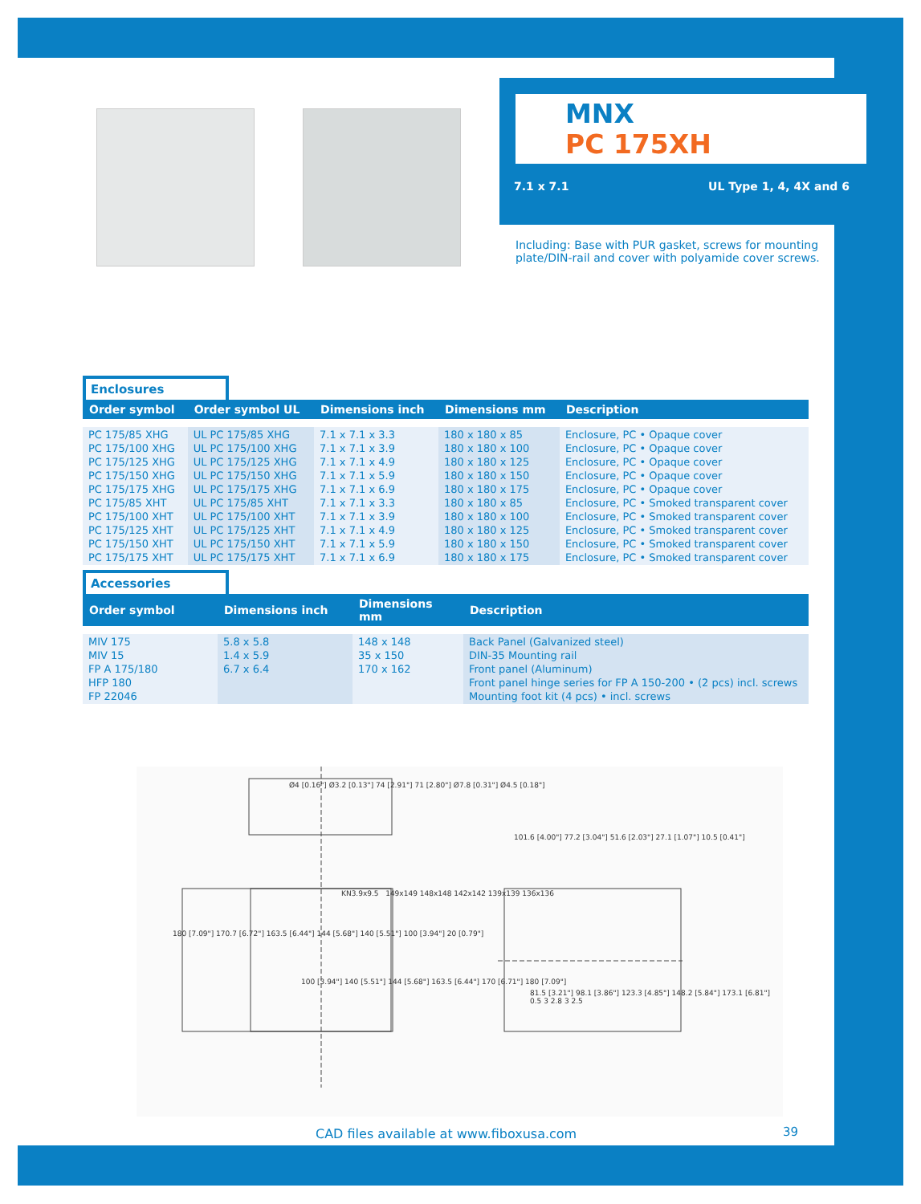MNX
PC 175XH
7.1 x 7.1 UL Type 1, 4, 4X and 6
Including: Base with PUR gasket, screws for mounting plate/DIN-rail and cover with polyamide cover screws.
Enclosures
| Order symbol | Order symbol UL | Dimensions inch | Dimensions mm | Description |
| --- | --- | --- | --- | --- |
| PC 175/85 XHG PC 175/100 XHG PC 175/125 XHG PC 175/150 XHG PC 175/175 XHG PC 175/85 XHT PC 175/100 XHT PC 175/125 XHT PC 175/150 XHT PC 175/175 XHT | UL PC 175/85 XHG UL PC 175/100 XHG UL PC 175/125 XHG UL PC 175/150 XHG UL PC 175/175 XHG UL PC 175/85 XHT UL PC 175/100 XHT UL PC 175/125 XHT UL PC 175/150 XHT UL PC 175/175 XHT | 7.1 x 7.1 x 3.3 7.1 x 7.1 x 3.9 7.1 x 7.1 x 4.9 7.1 x 7.1 x 5.9 7.1 x 7.1 x 6.9 7.1 x 7.1 x 3.3 7.1 x 7.1 x 3.9 7.1 x 7.1 x 4.9 7.1 x 7.1 x 5.9 7.1 x 7.1 x 6.9 | 180 x 180 x 85 180 x 180 x 100 180 x 180 x 125 180 x 180 x 150 180 x 180 x 175 180 x 180 x 85 180 x 180 x 100 180 x 180 x 125 180 x 180 x 150 180 x 180 x 175 | Enclosure, PC • Opaque cover Enclosure, PC • Opaque cover Enclosure, PC • Opaque cover Enclosure, PC • Opaque cover Enclosure, PC • Opaque cover Enclosure, PC • Smoked transparent cover Enclosure, PC • Smoked transparent cover Enclosure, PC • Smoked transparent cover Enclosure, PC • Smoked transparent cover Enclosure, PC • Smoked transparent cover |
Accessories
| Order symbol | Dimensions inch | Dimensions mm | Description |
| --- | --- | --- | --- |
| MIV 175 MIV 15 FP A 175/180 HFP 180 FP 22046 | 5.8 x 5.8 1.4 x 5.9 6.7 x 6.4 | 148 x 148 35 x 150 170 x 162 | Back Panel (Galvanized steel) DIN-35 Mounting rail Front panel (Aluminum) Front panel hinge series for FP A 150-200 • (2 pcs) incl. screws Mounting foot kit (4 pcs) • incl. screws |
Ø4 [0.16"] Ø3.2 [0.13"] 74 [2.91"] 71 [2.80"] Ø7.8 [0.31"] Ø4.5 [0.18"]
101.6 [4.00"] 77.2 [3.04"] 51.6 [2.03"] 27.1 [1.07"] 10.5 [0.41"]
KN3.9x9.5 149x149 148x148 142x142 139x139 136x136
180 [7.09"] 170.7 [6.72"] 163.5 [6.44"] 144 [5.68"] 140 [5.51"] 100 [3.94"] 20 [0.79"]
100 [3.94"] 140 [5.51"] 144 [5.68"] 163.5 [6.44"] 170 [6.71"] 180 [7.09"]
81.5 [3.21"] 98.1 [3.86"] 123.3 [4.85"] 148.2 [5.84"] 173.1 [6.81"] 0.5 3 2.8 3 2.5
CAD files available at www.fiboxusa.com
39